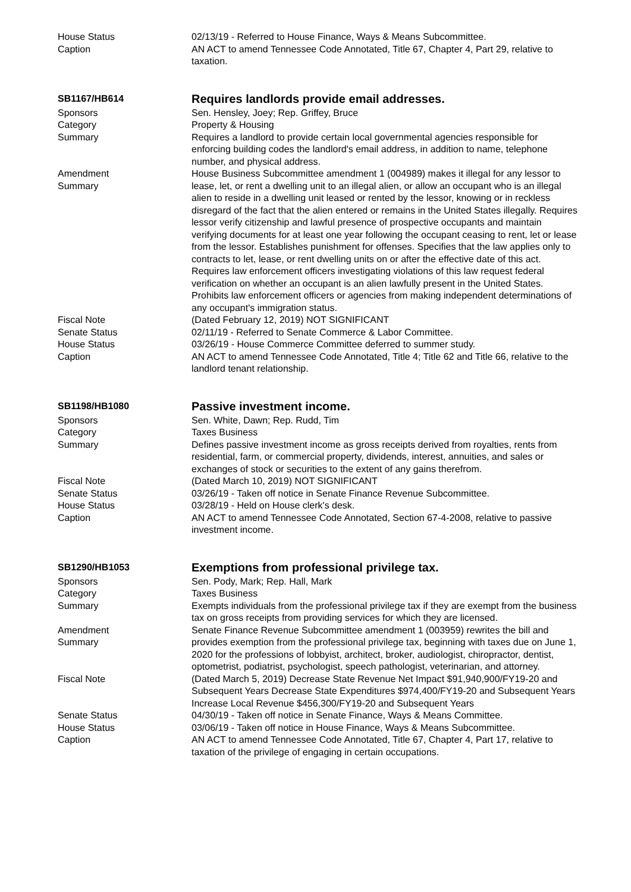House Status 02/13/19 - Referred to House Finance, Ways & Means Subcommittee.
Caption AN ACT to amend Tennessee Code Annotated, Title 67, Chapter 4, Part 29, relative to taxation.
SB1167/HB614
Requires landlords provide email addresses.
Sponsors Sen. Hensley, Joey; Rep. Griffey, Bruce
Category Property & Housing
Summary Requires a landlord to provide certain local governmental agencies responsible for enforcing building codes the landlord's email address, in addition to name, telephone number, and physical address.
Amendment
Summary
House Business Subcommittee amendment 1 (004989) makes it illegal for any lessor to lease, let, or rent a dwelling unit to an illegal alien, or allow an occupant who is an illegal alien to reside in a dwelling unit leased or rented by the lessor, knowing or in reckless disregard of the fact that the alien entered or remains in the United States illegally. Requires lessor verify citizenship and lawful presence of prospective occupants and maintain verifying documents for at least one year following the occupant ceasing to rent, let or lease from the lessor. Establishes punishment for offenses. Specifies that the law applies only to contracts to let, lease, or rent dwelling units on or after the effective date of this act. Requires law enforcement officers investigating violations of this law request federal verification on whether an occupant is an alien lawfully present in the United States. Prohibits law enforcement officers or agencies from making independent determinations of any occupant's immigration status.
Fiscal Note (Dated February 12, 2019) NOT SIGNIFICANT
Senate Status 02/11/19 - Referred to Senate Commerce & Labor Committee.
House Status 03/26/19 - House Commerce Committee deferred to summer study.
Caption AN ACT to amend Tennessee Code Annotated, Title 4; Title 62 and Title 66, relative to the landlord tenant relationship.
SB1198/HB1080
Passive investment income.
Sponsors Sen. White, Dawn; Rep. Rudd, Tim
Category Taxes Business
Summary Defines passive investment income as gross receipts derived from royalties, rents from residential, farm, or commercial property, dividends, interest, annuities, and sales or exchanges of stock or securities to the extent of any gains therefrom.
Fiscal Note (Dated March 10, 2019) NOT SIGNIFICANT
Senate Status 03/26/19 - Taken off notice in Senate Finance Revenue Subcommittee.
House Status 03/28/19 - Held on House clerk's desk.
Caption AN ACT to amend Tennessee Code Annotated, Section 67-4-2008, relative to passive investment income.
SB1290/HB1053
Exemptions from professional privilege tax.
Sponsors Sen. Pody, Mark; Rep. Hall, Mark
Category Taxes Business
Summary Exempts individuals from the professional privilege tax if they are exempt from the business tax on gross receipts from providing services for which they are licensed.
Amendment
Summary
Senate Finance Revenue Subcommittee amendment 1 (003959) rewrites the bill and provides exemption from the professional privilege tax, beginning with taxes due on June 1, 2020 for the professions of lobbyist, architect, broker, audiologist, chiropractor, dentist, optometrist, podiatrist, psychologist, speech pathologist, veterinarian, and attorney.
Fiscal Note (Dated March 5, 2019) Decrease State Revenue Net Impact $91,940,900/FY19-20 and Subsequent Years Decrease State Expenditures $974,400/FY19-20 and Subsequent Years Increase Local Revenue $456,300/FY19-20 and Subsequent Years
Senate Status 04/30/19 - Taken off notice in Senate Finance, Ways & Means Committee.
House Status 03/06/19 - Taken off notice in House Finance, Ways & Means Subcommittee.
Caption AN ACT to amend Tennessee Code Annotated, Title 67, Chapter 4, Part 17, relative to taxation of the privilege of engaging in certain occupations.